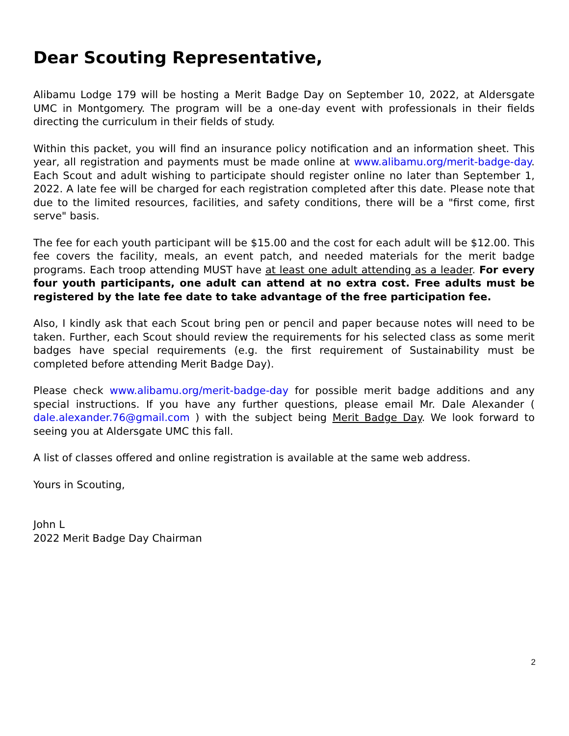Dear Scouting Representative,
Alibamu Lodge 179 will be hosting a Merit Badge Day on September 10, 2022, at Aldersgate UMC in Montgomery. The program will be a one-day event with professionals in their fields directing the curriculum in their fields of study.
Within this packet, you will find an insurance policy notification and an information sheet. This year, all registration and payments must be made online at www.alibamu.org/merit-badge-day. Each Scout and adult wishing to participate should register online no later than September 1, 2022. A late fee will be charged for each registration completed after this date. Please note that due to the limited resources, facilities, and safety conditions, there will be a "first come, first serve" basis.
The fee for each youth participant will be $15.00 and the cost for each adult will be $12.00. This fee covers the facility, meals, an event patch, and needed materials for the merit badge programs. Each troop attending MUST have at least one adult attending as a leader. For every four youth participants, one adult can attend at no extra cost. Free adults must be registered by the late fee date to take advantage of the free participation fee.
Also, I kindly ask that each Scout bring pen or pencil and paper because notes will need to be taken. Further, each Scout should review the requirements for his selected class as some merit badges have special requirements (e.g. the first requirement of Sustainability must be completed before attending Merit Badge Day).
Please check www.alibamu.org/merit-badge-day for possible merit badge additions and any special instructions. If you have any further questions, please email Mr. Dale Alexander ( dale.alexander.76@gmail.com ) with the subject being Merit Badge Day. We look forward to seeing you at Aldersgate UMC this fall.
A list of classes offered and online registration is available at the same web address.
Yours in Scouting,
John L
2022 Merit Badge Day Chairman
2